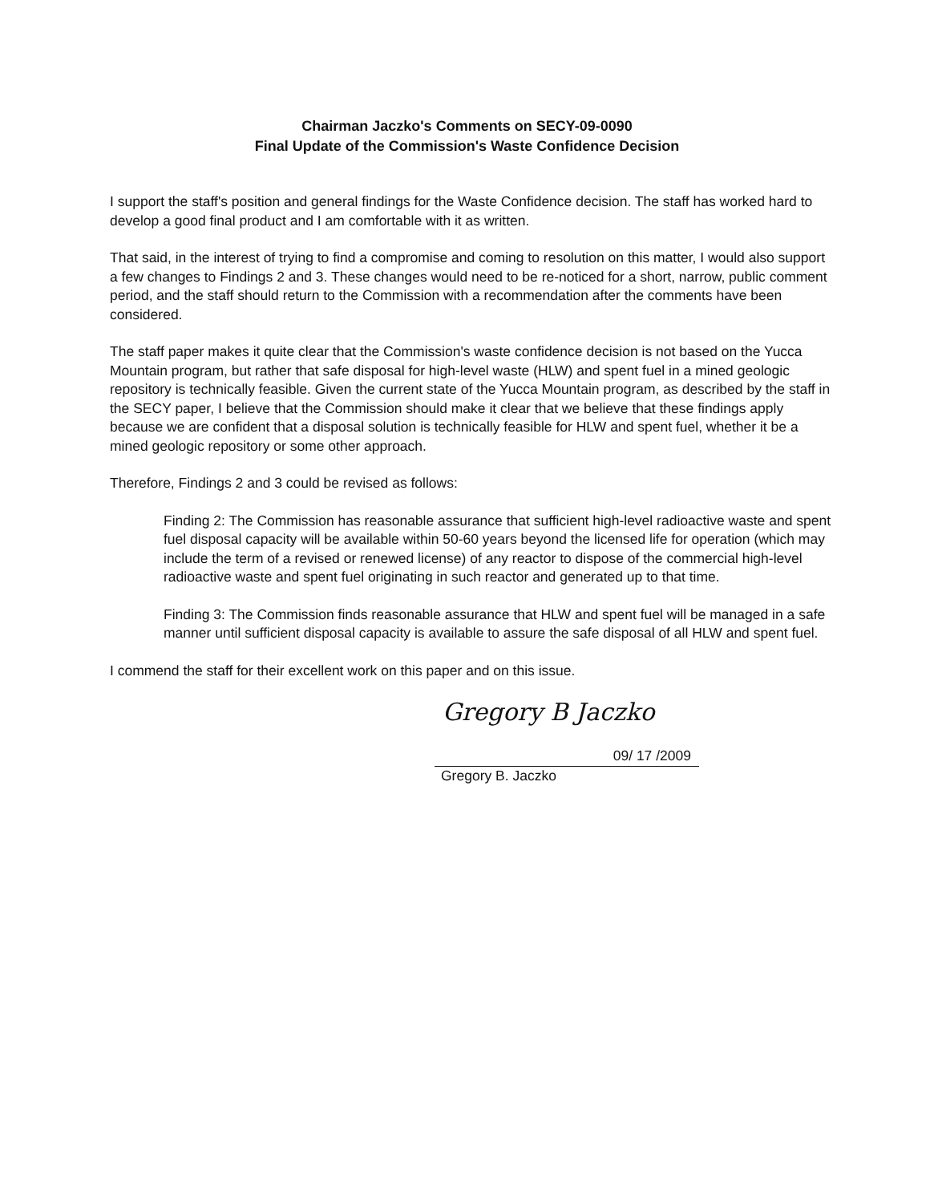Chairman Jaczko's Comments on SECY-09-0090
Final Update of the Commission's Waste Confidence Decision
I support the staff's position and general findings for the Waste Confidence decision. The staff has worked hard to develop a good final product and I am comfortable with it as written.
That said, in the interest of trying to find a compromise and coming to resolution on this matter, I would also support a few changes to Findings 2 and 3. These changes would need to be re-noticed for a short, narrow, public comment period, and the staff should return to the Commission with a recommendation after the comments have been considered.
The staff paper makes it quite clear that the Commission's waste confidence decision is not based on the Yucca Mountain program, but rather that safe disposal for high-level waste (HLW) and spent fuel in a mined geologic repository is technically feasible. Given the current state of the Yucca Mountain program, as described by the staff in the SECY paper, I believe that the Commission should make it clear that we believe that these findings apply because we are confident that a disposal solution is technically feasible for HLW and spent fuel, whether it be a mined geologic repository or some other approach.
Therefore, Findings 2 and 3 could be revised as follows:
Finding 2: The Commission has reasonable assurance that sufficient high-level radioactive waste and spent fuel disposal capacity will be available within 50-60 years beyond the licensed life for operation (which may include the term of a revised or renewed license) of any reactor to dispose of the commercial high-level radioactive waste and spent fuel originating in such reactor and generated up to that time.
Finding 3: The Commission finds reasonable assurance that HLW and spent fuel will be managed in a safe manner until sufficient disposal capacity is available to assure the safe disposal of all HLW and spent fuel.
I commend the staff for their excellent work on this paper and on this issue.
Gregory B Jaczko
09/ 17 /2009
Gregory B. Jaczko